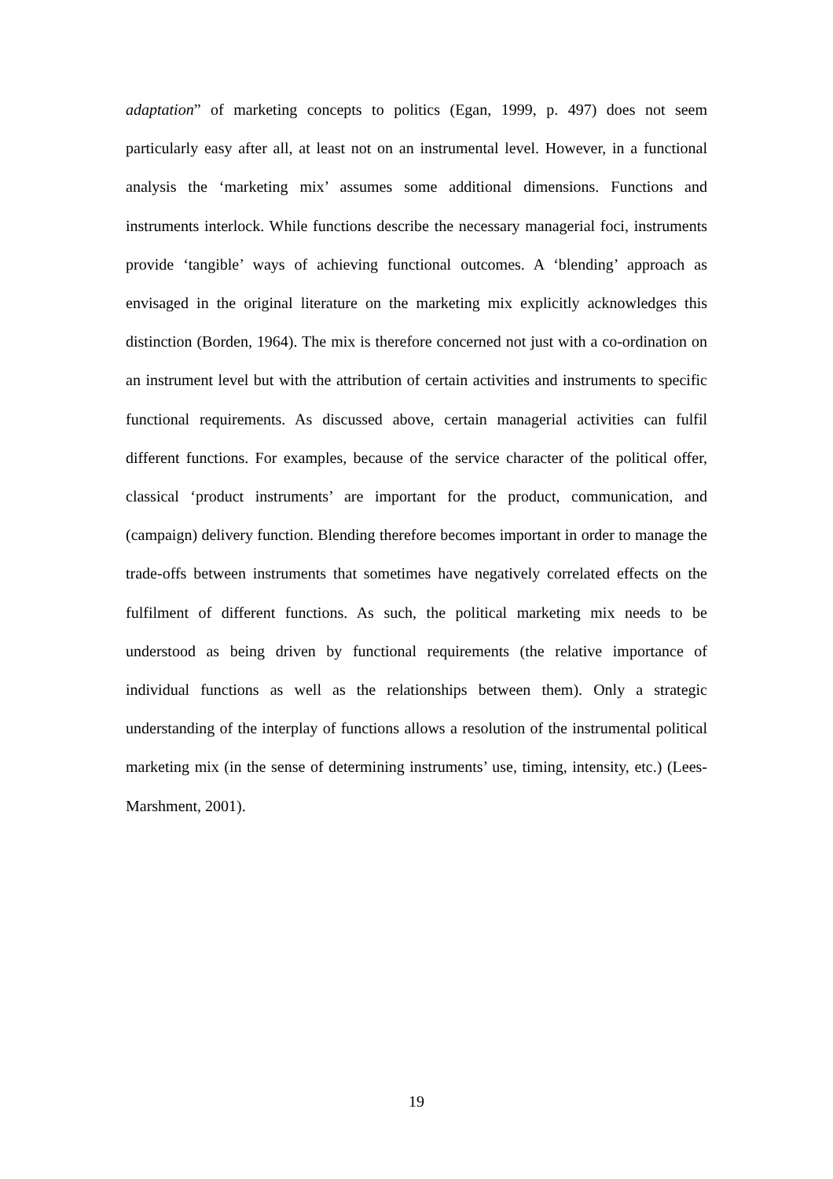adaptation” of marketing concepts to politics (Egan, 1999, p. 497) does not seem particularly easy after all, at least not on an instrumental level. However, in a functional analysis the ‘marketing mix’ assumes some additional dimensions. Functions and instruments interlock. While functions describe the necessary managerial foci, instruments provide ‘tangible’ ways of achieving functional outcomes. A ‘blending’ approach as envisaged in the original literature on the marketing mix explicitly acknowledges this distinction (Borden, 1964). The mix is therefore concerned not just with a co-ordination on an instrument level but with the attribution of certain activities and instruments to specific functional requirements. As discussed above, certain managerial activities can fulfil different functions. For examples, because of the service character of the political offer, classical ‘product instruments’ are important for the product, communication, and (campaign) delivery function. Blending therefore becomes important in order to manage the trade-offs between instruments that sometimes have negatively correlated effects on the fulfilment of different functions. As such, the political marketing mix needs to be understood as being driven by functional requirements (the relative importance of individual functions as well as the relationships between them). Only a strategic understanding of the interplay of functions allows a resolution of the instrumental political marketing mix (in the sense of determining instruments’ use, timing, intensity, etc.) (Lees-Marshment, 2001).
19